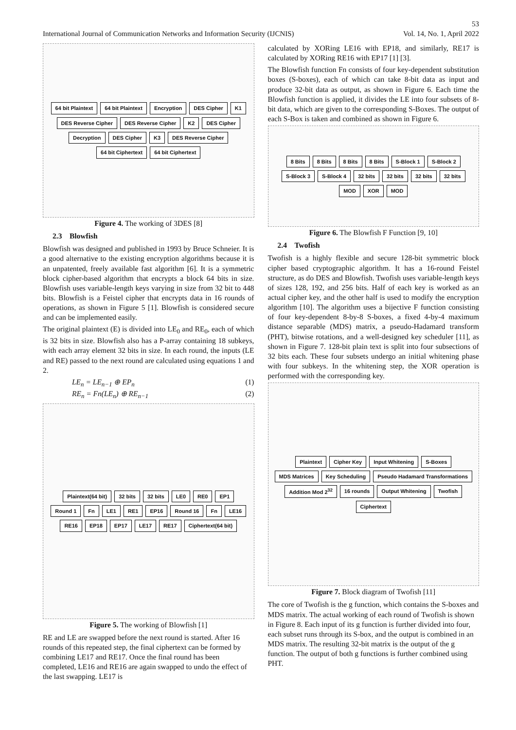53
International Journal of Communication Networks and Information Security (IJCNIS) Vol. 14, No. 1, April 2022
64 bit Plaintext 64 bit Plaintext Encryption DES Cipher K1 DES Reverse Cipher DES Reverse Cipher K2 DES Cipher Decryption DES Cipher K3 DES Reverse Cipher 64 bit Ciphertext 64 bit Ciphertext
Figure 4. The working of 3DES [8]
2.3 Blowfish
Blowfish was designed and published in 1993 by Bruce Schneier. It is a good alternative to the existing encryption algorithms because it is an unpatented, freely available fast algorithm [6]. It is a symmetric block cipher-based algorithm that encrypts a block 64 bits in size. Blowfish uses variable-length keys varying in size from 32 bit to 448 bits. Blowfish is a Feistel cipher that encrypts data in 16 rounds of operations, as shown in Figure 5 [1]. Blowfish is considered secure and can be implemented easily.
The original plaintext (E) is divided into LE<sub>0</sub> and RE<sub>0</sub>, each of which is 32 bits in size. Blowfish also has a P-array containing 18 subkeys, with each array element 32 bits in size. In each round, the inputs (LE and RE) passed to the next round are calculated using equations 1 and 2.
LE<sub>n</sub> = LE<sub>n−1</sub> ⊕ EP<sub>n</sub> (1)
RE<sub>n</sub> = Fn(LE<sub>n</sub>) ⊕ RE<sub>n−1</sub> (2)
Plaintext(64 bit) 32 bits 32 bits LE0 RE0 EP1 Round 1 Fn LE1 RE1 EP16 Round 16 Fn LE16 RE16 EP18 EP17 LE17 RE17 Ciphertext(64 bit)
Figure 5. The working of Blowfish [1]
RE and LE are swapped before the next round is started. After 16 rounds of this repeated step, the final ciphertext can be formed by combining LE17 and RE17. Once the final round has been completed, LE16 and RE16 are again swapped to undo the effect of the last swapping. LE17 is
calculated by XORing LE16 with EP18, and similarly, RE17 is calculated by XORing RE16 with EP17 [1] [3].
The Blowfish function Fn consists of four key-dependent substitution boxes (S-boxes), each of which can take 8-bit data as input and produce 32-bit data as output, as shown in Figure 6. Each time the Blowfish function is applied, it divides the LE into four subsets of 8-bit data, which are given to the corresponding S-Boxes. The output of each S-Box is taken and combined as shown in Figure 6.
8 Bits 8 Bits 8 Bits 8 Bits S-Block 1 S-Block 2 S-Block 3 S-Block 4 32 bits 32 bits 32 bits 32 bits MOD XOR MOD
Figure 6. The Blowfish F Function [9, 10]
2.4 Twofish
Twofish is a highly flexible and secure 128-bit symmetric block cipher based cryptographic algorithm. It has a 16-round Feistel structure, as do DES and Blowfish. Twofish uses variable-length keys of sizes 128, 192, and 256 bits. Half of each key is worked as an actual cipher key, and the other half is used to modify the encryption algorithm [10]. The algorithm uses a bijective F function consisting of four key-dependent 8-by-8 S-boxes, a fixed 4-by-4 maximum distance separable (MDS) matrix, a pseudo-Hadamard transform (PHT), bitwise rotations, and a well-designed key scheduler [11], as shown in Figure 7. 128-bit plain text is split into four subsections of 32 bits each. These four subsets undergo an initial whitening phase with four subkeys. In the whitening step, the XOR operation is performed with the corresponding key.
Plaintext Cipher Key Input Whitening S-Boxes MDS Matrices Key Scheduling Pseudo Hadamard Transformations Addition Mod 2<sup>32</sup> 16 rounds Output Whitening Twofish Ciphertext
Figure 7. Block diagram of Twofish [11]
The core of Twofish is the g function, which contains the S-boxes and MDS matrix. The actual working of each round of Twofish is shown in Figure 8. Each input of its g function is further divided into four, each subset runs through its S-box, and the output is combined in an MDS matrix. The resulting 32-bit matrix is the output of the g function. The output of both g functions is further combined using PHT.